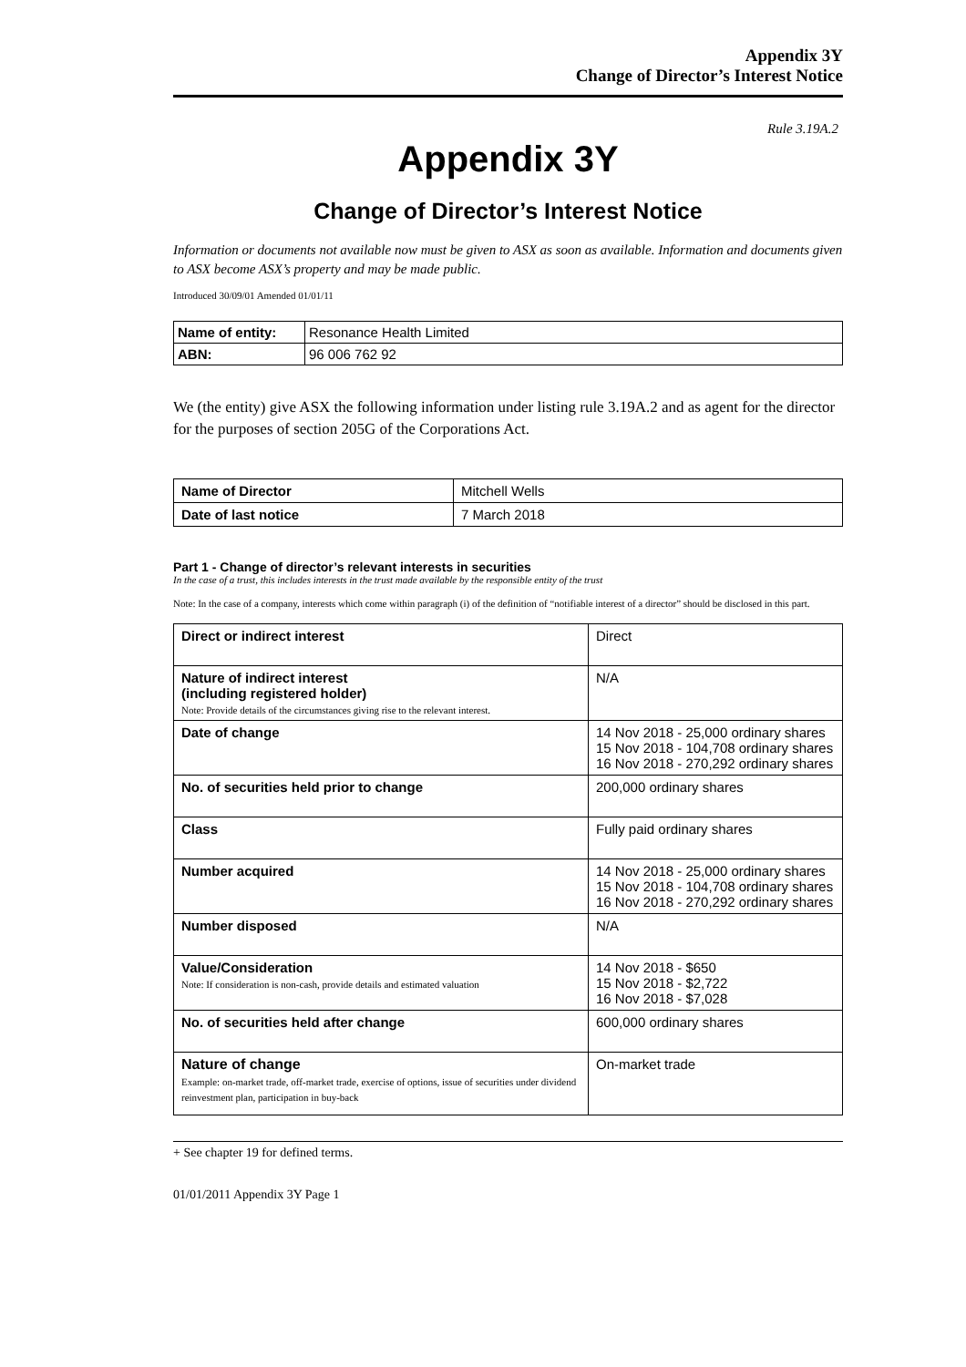Appendix 3Y
Change of Director’s Interest Notice
Rule 3.19A.2
Appendix 3Y
Change of Director’s Interest Notice
Information or documents not available now must be given to ASX as soon as available. Information and documents given to ASX become ASX’s property and may be made public.
Introduced 30/09/01 Amended 01/01/11
| Name of entity: | Resonance Health Limited |
| ABN: | 96 006 762 92 |
We (the entity) give ASX the following information under listing rule 3.19A.2 and as agent for the director for the purposes of section 205G of the Corporations Act.
| Name of Director | Mitchell Wells |
| Date of last notice | 7 March 2018 |
Part 1 - Change of director’s relevant interests in securities
In the case of a trust, this includes interests in the trust made available by the responsible entity of the trust
Note: In the case of a company, interests which come within paragraph (i) of the definition of “notifiable interest of a director” should be disclosed in this part.
| Direct or indirect interest | Direct |
| Nature of indirect interest (including registered holder) Note: Provide details of the circumstances giving rise to the relevant interest. | N/A |
| Date of change | 14 Nov 2018 - 25,000 ordinary shares 15 Nov 2018 - 104,708 ordinary shares 16 Nov 2018 - 270,292 ordinary shares |
| No. of securities held prior to change | 200,000 ordinary shares |
| Class | Fully paid ordinary shares |
| Number acquired | 14 Nov 2018 - 25,000 ordinary shares 15 Nov 2018 - 104,708 ordinary shares 16 Nov 2018 - 270,292 ordinary shares |
| Number disposed | N/A |
| Value/Consideration Note: If consideration is non-cash, provide details and estimated valuation | 14 Nov 2018 - $650 15 Nov 2018 - $2,722 16 Nov 2018 - $7,028 |
| No. of securities held after change | 600,000 ordinary shares |
| Nature of change Example: on-market trade, off-market trade, exercise of options, issue of securities under dividend reinvestment plan, participation in buy-back | On-market trade |
+ See chapter 19 for defined terms.
01/01/2011 Appendix 3Y Page 1